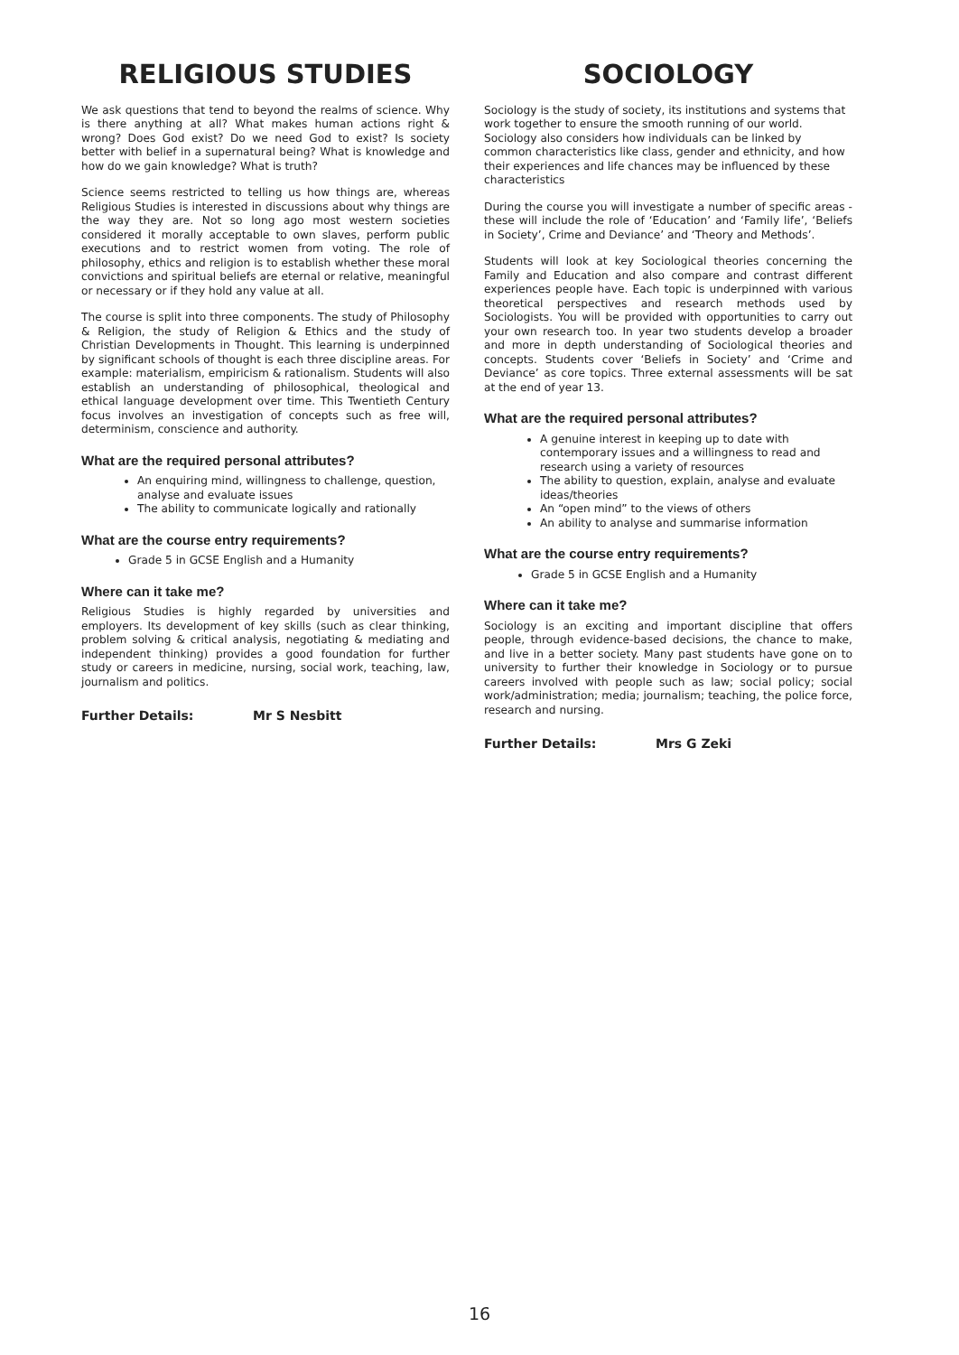RELIGIOUS STUDIES
We ask questions that tend to beyond the realms of science. Why is there anything at all? What makes human actions right & wrong? Does God exist? Do we need God to exist? Is society better with belief in a supernatural being? What is knowledge and how do we gain knowledge? What is truth?
Science seems restricted to telling us how things are, whereas Religious Studies is interested in discussions about why things are the way they are. Not so long ago most western societies considered it morally acceptable to own slaves, perform public executions and to restrict women from voting. The role of philosophy, ethics and religion is to establish whether these moral convictions and spiritual beliefs are eternal or relative, meaningful or necessary or if they hold any value at all.
The course is split into three components. The study of Philosophy & Religion, the study of Religion & Ethics and the study of Christian Developments in Thought. This learning is underpinned by significant schools of thought is each three discipline areas. For example: materialism, empiricism & rationalism. Students will also establish an understanding of philosophical, theological and ethical language development over time. This Twentieth Century focus involves an investigation of concepts such as free will, determinism, conscience and authority.
What are the required personal attributes?
An enquiring mind, willingness to challenge, question, analyse and evaluate issues
The ability to communicate logically and rationally
What are the course entry requirements?
Grade 5 in GCSE English and a Humanity
Where can it take me?
Religious Studies is highly regarded by universities and employers. Its development of key skills (such as clear thinking, problem solving & critical analysis, negotiating & mediating and independent thinking) provides a good foundation for further study or careers in medicine, nursing, social work, teaching, law, journalism and politics.
Further Details: Mr S Nesbitt
SOCIOLOGY
Sociology is the study of society, its institutions and systems that work together to ensure the smooth running of our world. Sociology also considers how individuals can be linked by common characteristics like class, gender and ethnicity, and how their experiences and life chances may be influenced by these characteristics
During the course you will investigate a number of specific areas - these will include the role of ‘Education’ and ‘Family life’, ‘Beliefs in Society’, Crime and Deviance’ and ‘Theory and Methods’.
Students will look at key Sociological theories concerning the Family and Education and also compare and contrast different experiences people have. Each topic is underpinned with various theoretical perspectives and research methods used by Sociologists. You will be provided with opportunities to carry out your own research too. In year two students develop a broader and more in depth understanding of Sociological theories and concepts. Students cover ‘Beliefs in Society’ and ‘Crime and Deviance’ as core topics. Three external assessments will be sat at the end of year 13.
What are the required personal attributes?
A genuine interest in keeping up to date with contemporary issues and a willingness to read and research using a variety of resources
The ability to question, explain, analyse and evaluate ideas/theories
An “open mind” to the views of others
An ability to analyse and summarise information
What are the course entry requirements?
Grade 5 in GCSE English and a Humanity
Where can it take me?
Sociology is an exciting and important discipline that offers people, through evidence-based decisions, the chance to make, and live in a better society. Many past students have gone on to university to further their knowledge in Sociology or to pursue careers involved with people such as law; social policy; social work/administration; media; journalism; teaching, the police force, research and nursing.
Further Details: Mrs G Zeki
16